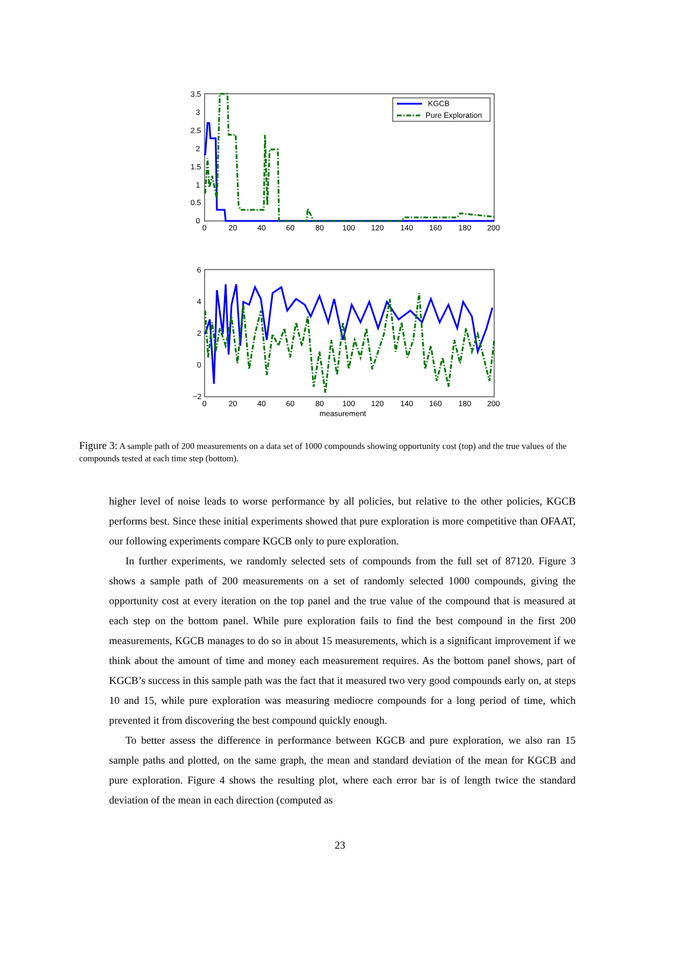3.5
3
2.5
2
1.5
1
0.5
0
0
20
40
60
80
100
120
140
160
180
200
KGCB
Pure Exploration
6
4
2
0
−2
0
20
40
60
80
100
120
140
160
180
200
measurement
Figure 3: A sample path of 200 measurements on a data set of 1000 compounds showing opportunity cost (top) and the true values of the compounds tested at each time step (bottom).
higher level of noise leads to worse performance by all policies, but relative to the other policies, KGCB performs best. Since these initial experiments showed that pure exploration is more competitive than OFAAT, our following experiments compare KGCB only to pure exploration.
In further experiments, we randomly selected sets of compounds from the full set of 87120. Figure 3 shows a sample path of 200 measurements on a set of randomly selected 1000 compounds, giving the opportunity cost at every iteration on the top panel and the true value of the compound that is measured at each step on the bottom panel. While pure exploration fails to find the best compound in the first 200 measurements, KGCB manages to do so in about 15 measurements, which is a significant improvement if we think about the amount of time and money each measurement requires. As the bottom panel shows, part of KGCB’s success in this sample path was the fact that it measured two very good compounds early on, at steps 10 and 15, while pure exploration was measuring mediocre compounds for a long period of time, which prevented it from discovering the best compound quickly enough.
To better assess the difference in performance between KGCB and pure exploration, we also ran 15 sample paths and plotted, on the same graph, the mean and standard deviation of the mean for KGCB and pure exploration. Figure 4 shows the resulting plot, where each error bar is of length twice the standard deviation of the mean in each direction (computed as
23